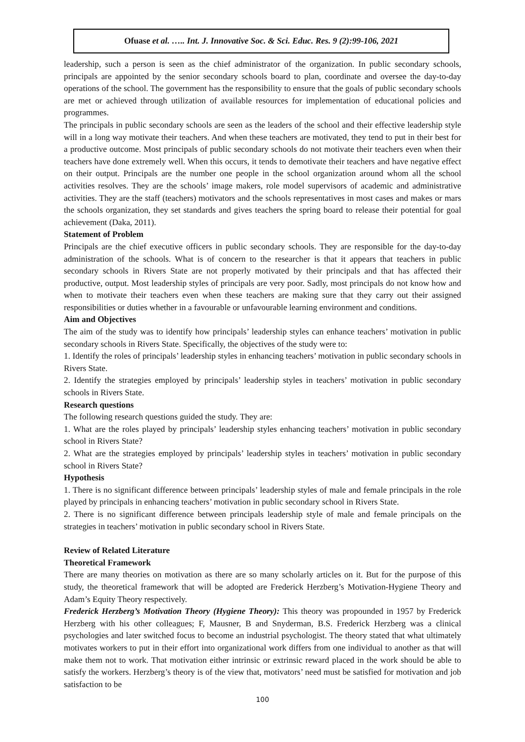Ofuase et al. ….. Int. J. Innovative Soc. & Sci. Educ. Res. 9 (2):99-106, 2021
leadership, such a person is seen as the chief administrator of the organization. In public secondary schools, principals are appointed by the senior secondary schools board to plan, coordinate and oversee the day-to-day operations of the school. The government has the responsibility to ensure that the goals of public secondary schools are met or achieved through utilization of available resources for implementation of educational policies and programmes.
The principals in public secondary schools are seen as the leaders of the school and their effective leadership style will in a long way motivate their teachers. And when these teachers are motivated, they tend to put in their best for a productive outcome. Most principals of public secondary schools do not motivate their teachers even when their teachers have done extremely well. When this occurs, it tends to demotivate their teachers and have negative effect on their output. Principals are the number one people in the school organization around whom all the school activities resolves. They are the schools’ image makers, role model supervisors of academic and administrative activities. They are the staff (teachers) motivators and the schools representatives in most cases and makes or mars the schools organization, they set standards and gives teachers the spring board to release their potential for goal achievement (Daka, 2011).
Statement of Problem
Principals are the chief executive officers in public secondary schools. They are responsible for the day-to-day administration of the schools. What is of concern to the researcher is that it appears that teachers in public secondary schools in Rivers State are not properly motivated by their principals and that has affected their productive, output. Most leadership styles of principals are very poor. Sadly, most principals do not know how and when to motivate their teachers even when these teachers are making sure that they carry out their assigned responsibilities or duties whether in a favourable or unfavourable learning environment and conditions.
Aim and Objectives
The aim of the study was to identify how principals’ leadership styles can enhance teachers’ motivation in public secondary schools in Rivers State. Specifically, the objectives of the study were to:
1. Identify the roles of principals’ leadership styles in enhancing teachers’ motivation in public secondary schools in Rivers State.
2. Identify the strategies employed by principals’ leadership styles in teachers’ motivation in public secondary schools in Rivers State.
Research questions
The following research questions guided the study. They are:
1. What are the roles played by principals’ leadership styles enhancing teachers’ motivation in public secondary school in Rivers State?
2. What are the strategies employed by principals’ leadership styles in teachers’ motivation in public secondary school in Rivers State?
Hypothesis
1. There is no significant difference between principals’ leadership styles of male and female principals in the role played by principals in enhancing teachers’ motivation in public secondary school in Rivers State.
2. There is no significant difference between principals leadership style of male and female principals on the strategies in teachers’ motivation in public secondary school in Rivers State.
Review of Related Literature
Theoretical Framework
There are many theories on motivation as there are so many scholarly articles on it. But for the purpose of this study, the theoretical framework that will be adopted are Frederick Herzberg’s Motivation-Hygiene Theory and Adam’s Equity Theory respectively.
Frederick Herzberg’s Motivation Theory (Hygiene Theory): This theory was propounded in 1957 by Frederick Herzberg with his other colleagues; F, Mausner, B and Snyderman, B.S. Frederick Herzberg was a clinical psychologies and later switched focus to become an industrial psychologist. The theory stated that what ultimately motivates workers to put in their effort into organizational work differs from one individual to another as that will make them not to work. That motivation either intrinsic or extrinsic reward placed in the work should be able to satisfy the workers. Herzberg’s theory is of the view that, motivators’ need must be satisfied for motivation and job satisfaction to be
100